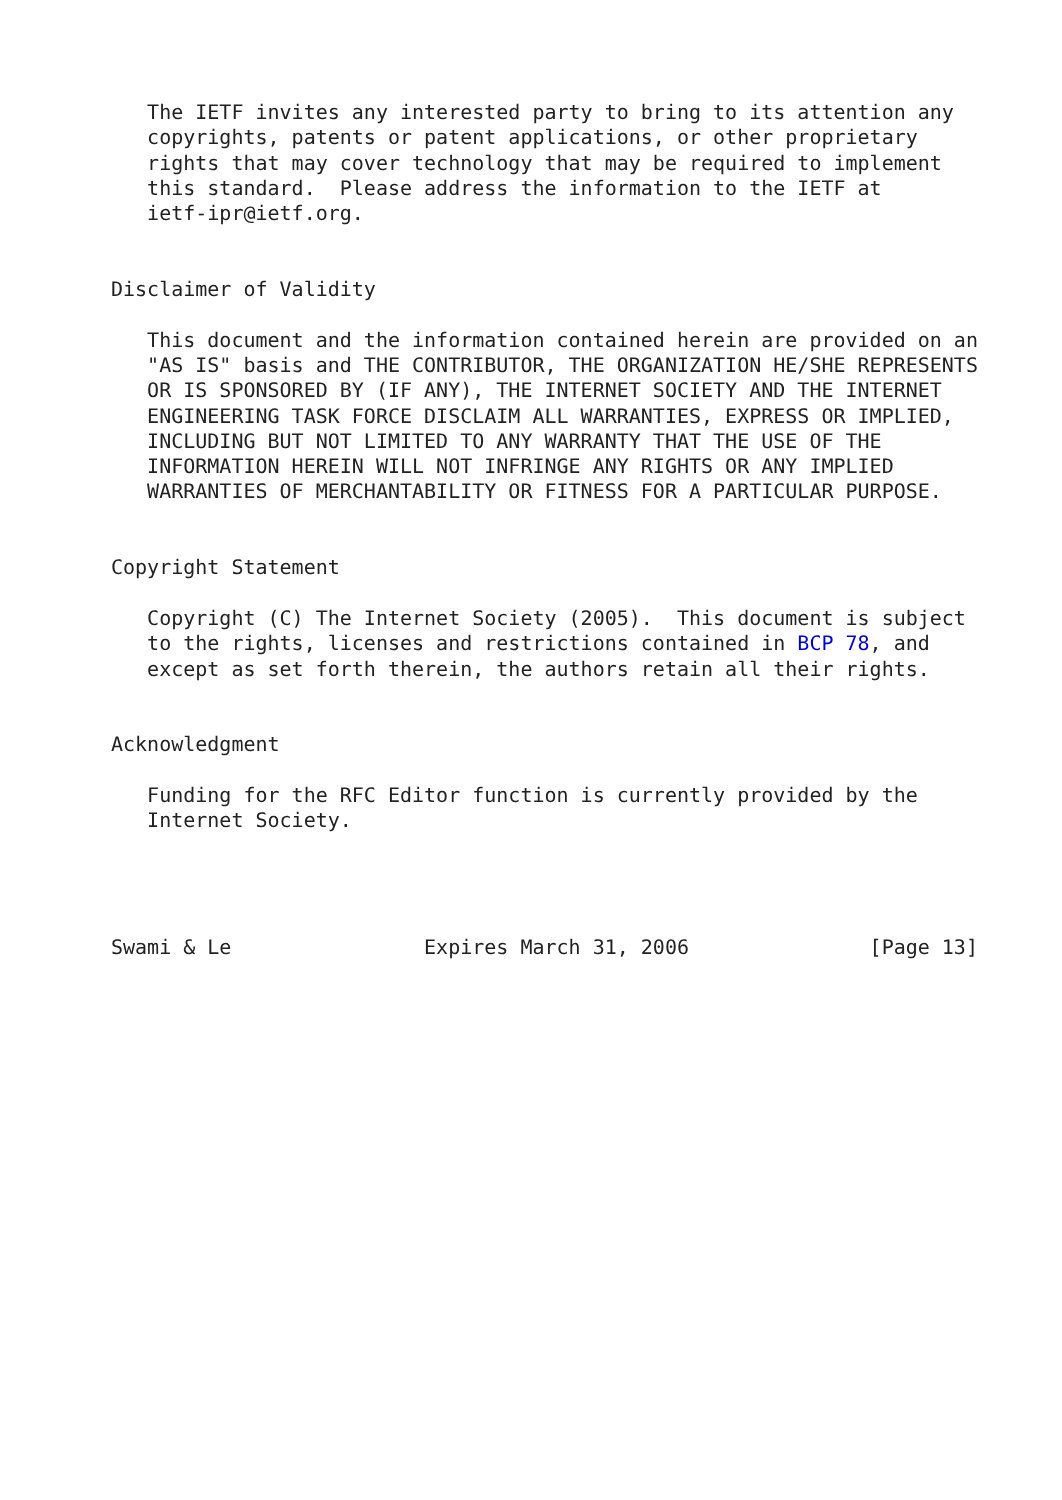The IETF invites any interested party to bring to its attention any
   copyrights, patents or patent applications, or other proprietary
   rights that may cover technology that may be required to implement
   this standard.  Please address the information to the IETF at
   ietf-ipr@ietf.org.


Disclaimer of Validity

   This document and the information contained herein are provided on an
   "AS IS" basis and THE CONTRIBUTOR, THE ORGANIZATION HE/SHE REPRESENTS
   OR IS SPONSORED BY (IF ANY), THE INTERNET SOCIETY AND THE INTERNET
   ENGINEERING TASK FORCE DISCLAIM ALL WARRANTIES, EXPRESS OR IMPLIED,
   INCLUDING BUT NOT LIMITED TO ANY WARRANTY THAT THE USE OF THE
   INFORMATION HEREIN WILL NOT INFRINGE ANY RIGHTS OR ANY IMPLIED
   WARRANTIES OF MERCHANTABILITY OR FITNESS FOR A PARTICULAR PURPOSE.


Copyright Statement

   Copyright (C) The Internet Society (2005).  This document is subject
   to the rights, licenses and restrictions contained in BCP 78, and
   except as set forth therein, the authors retain all their rights.


Acknowledgment

   Funding for the RFC Editor function is currently provided by the
   Internet Society.




Swami & Le                Expires March 31, 2006               [Page 13]